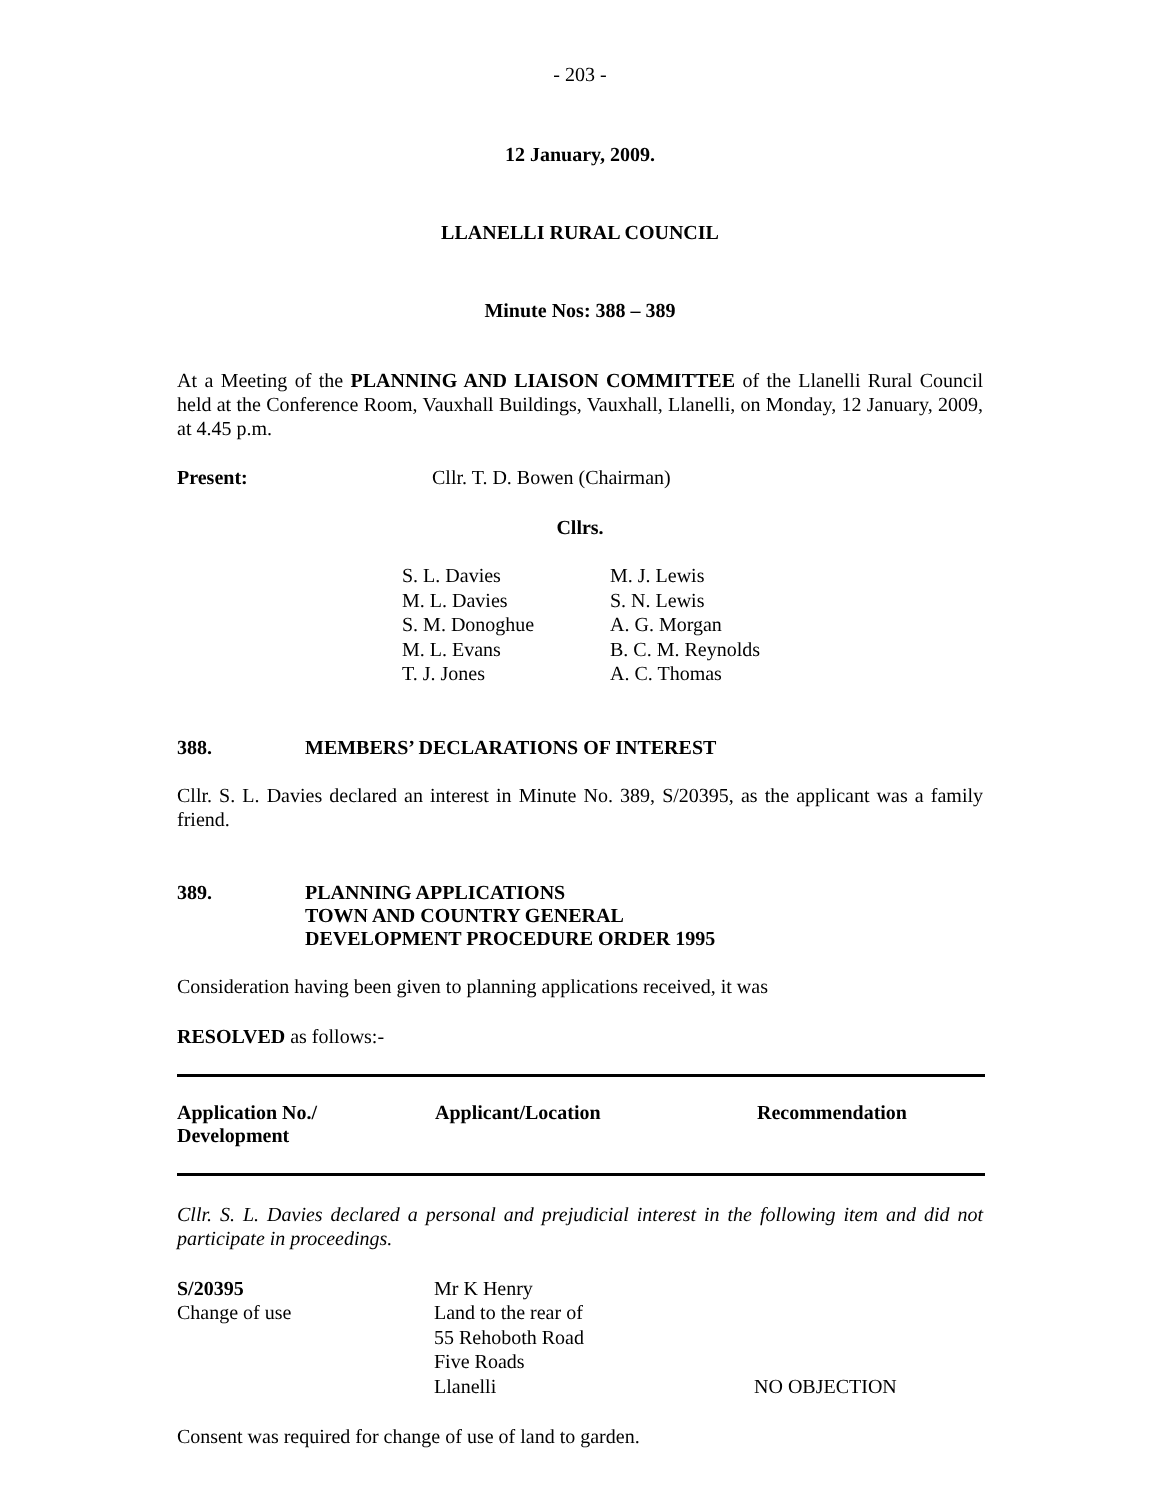- 203 -
12 January, 2009.
LLANELLI RURAL COUNCIL
Minute Nos: 388 – 389
At a Meeting of the PLANNING AND LIAISON COMMITTEE of the Llanelli Rural Council held at the Conference Room, Vauxhall Buildings, Vauxhall, Llanelli, on Monday, 12 January, 2009, at 4.45 p.m.
Present: Cllr. T. D. Bowen (Chairman)
Cllrs.
| S. L. Davies M. L. Davies S. M. Donoghue M. L. Evans T. J. Jones | M. J. Lewis S. N. Lewis A. G. Morgan B. C. M. Reynolds A. C. Thomas |
388. MEMBERS’ DECLARATIONS OF INTEREST
Cllr. S. L. Davies declared an interest in Minute No. 389, S/20395, as the applicant was a family friend.
389. PLANNING APPLICATIONS
TOWN AND COUNTRY GENERAL
DEVELOPMENT PROCEDURE ORDER 1995
Consideration having been given to planning applications received, it was
RESOLVED as follows:-
| Application No./ Development | Applicant/Location | Recommendation |
| --- | --- | --- |
Cllr. S. L. Davies declared a personal and prejudicial interest in the following item and did not participate in proceedings.
| S/20395 Change of use | Mr K Henry Land to the rear of 55 Rehoboth Road Five Roads Llanelli | NO OBJECTION |
Consent was required for change of use of land to garden.